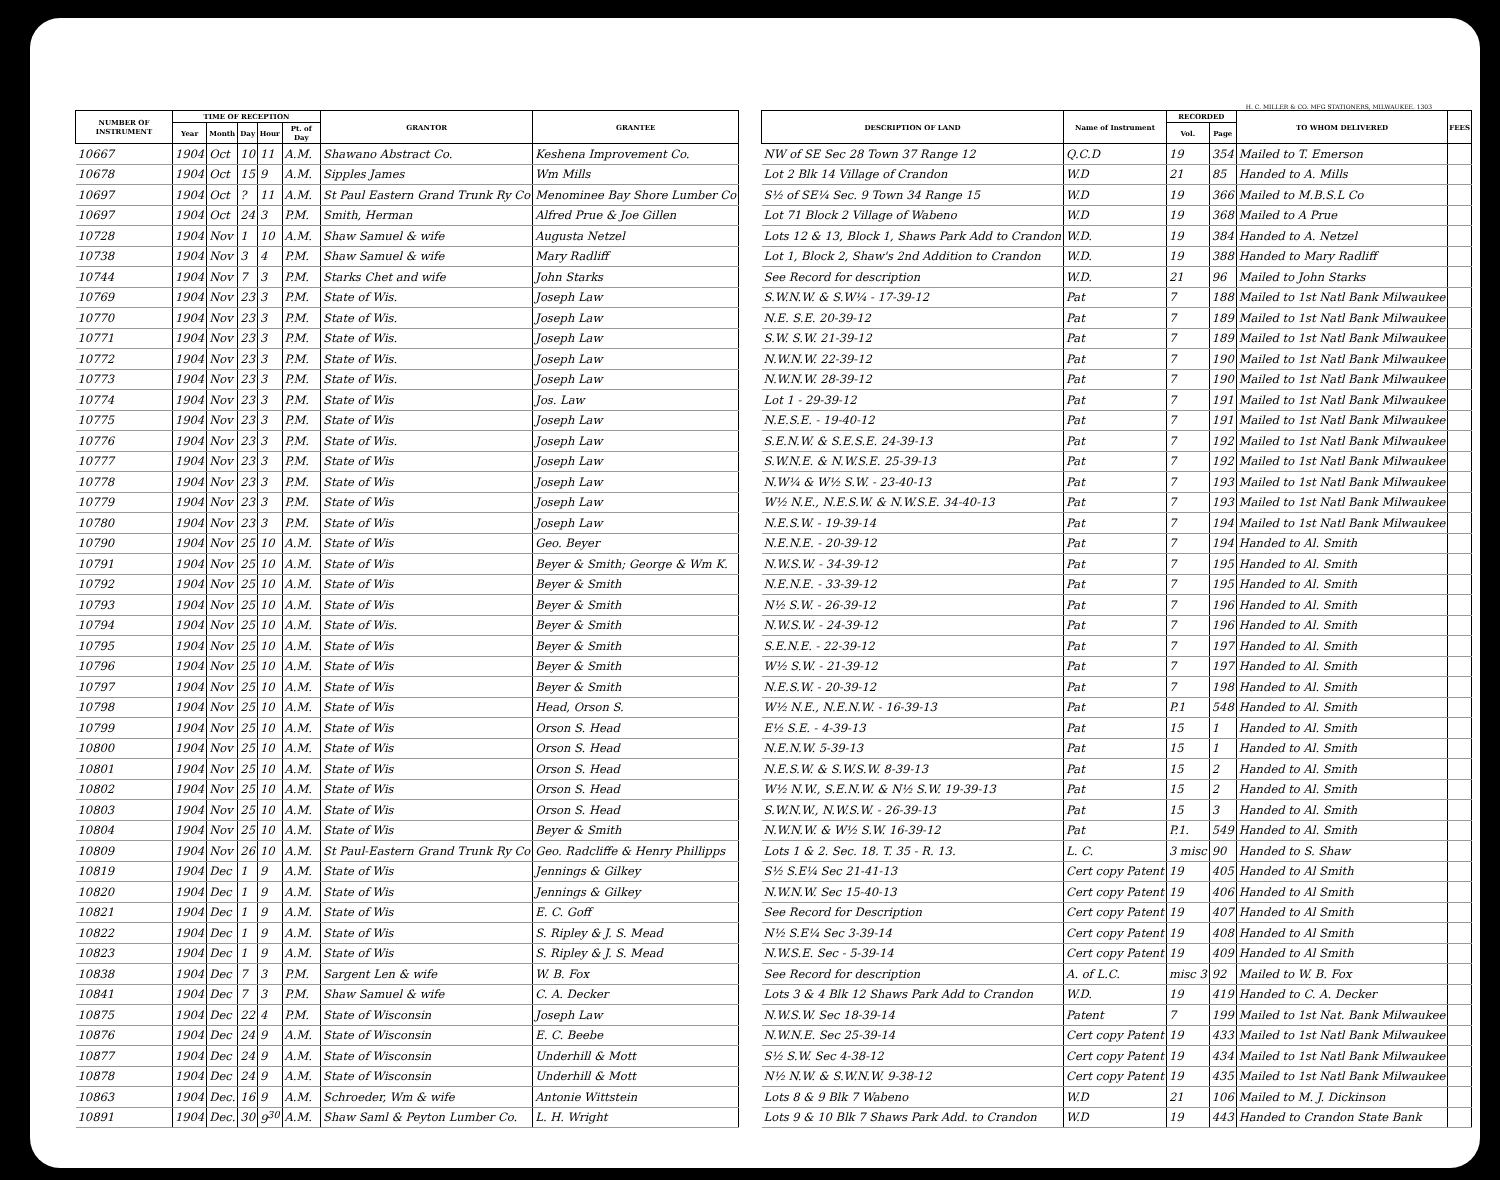H. C. MILLER & CO. MFG STATIONERS, MILWAUKEE. 1303
| NUMBER OF INSTRUMENT | TIME OF RECEPTION | | | | | GRANTOR | GRANTEE | | DESCRIPTION OF LAND | Name of Instrument | RECORDED | | TO WHOM DELIVERED | FEES |
| | Year | Month | Day | Hour | Pt. of Day | | | | | | Vol. | Page | | |
| 10667 | 1904 | Oct | 10 | 11 | A.M. | Shawano Abstract Co. | Keshena Improvement Co. | | NW of SE Sec 28 Town 37 Range 12 | Q.C.D | 19 | 354 | Mailed to T. Emerson | |
| 10678 | 1904 | Oct | 15 | 9 | A.M. | Sipples James | Wm Mills | | Lot 2 Blk 14 Village of Crandon | W.D | 21 | 85 | Handed to A. Mills | |
| 10697 | 1904 | Oct | ? | 11 | A.M. | St Paul Eastern Grand Trunk Ry Co | Menominee Bay Shore Lumber Co | | S½ of SE¼ Sec. 9 Town 34 Range 15 | W.D | 19 | 366 | Mailed to M.B.S.L Co | |
| 10697 | 1904 | Oct | 24 | 3 | P.M. | Smith, Herman | Alfred Prue & Joe Gillen | | Lot 71 Block 2 Village of Wabeno | W.D | 19 | 368 | Mailed to A Prue | |
| 10728 | 1904 | Nov | 1 | 10 | A.M. | Shaw Samuel & wife | Augusta Netzel | | Lots 12 & 13, Block 1, Shaws Park Add to Crandon | W.D. | 19 | 384 | Handed to A. Netzel | |
| 10738 | 1904 | Nov | 3 | 4 | P.M. | Shaw Samuel & wife | Mary Radliff | | Lot 1, Block 2, Shaw's 2nd Addition to Crandon | W.D. | 19 | 388 | Handed to Mary Radliff | |
| 10744 | 1904 | Nov | 7 | 3 | P.M. | Starks Chet and wife | John Starks | | See Record for description | W.D. | 21 | 96 | Mailed to John Starks | |
| 10769 | 1904 | Nov | 23 | 3 | P.M. | State of Wis. | Joseph Law | | S.W.N.W. & S.W¼ - 17-39-12 | Pat | 7 | 188 | Mailed to 1st Natl Bank Milwaukee | |
| 10770 | 1904 | Nov | 23 | 3 | P.M. | State of Wis. | Joseph Law | | N.E. S.E. 20-39-12 | Pat | 7 | 189 | Mailed to 1st Natl Bank Milwaukee | |
| 10771 | 1904 | Nov | 23 | 3 | P.M. | State of Wis. | Joseph Law | | S.W. S.W. 21-39-12 | Pat | 7 | 189 | Mailed to 1st Natl Bank Milwaukee | |
| 10772 | 1904 | Nov | 23 | 3 | P.M. | State of Wis. | Joseph Law | | N.W.N.W. 22-39-12 | Pat | 7 | 190 | Mailed to 1st Natl Bank Milwaukee | |
| 10773 | 1904 | Nov | 23 | 3 | P.M. | State of Wis. | Joseph Law | | N.W.N.W. 28-39-12 | Pat | 7 | 190 | Mailed to 1st Natl Bank Milwaukee | |
| 10774 | 1904 | Nov | 23 | 3 | P.M. | State of Wis | Jos. Law | | Lot 1 - 29-39-12 | Pat | 7 | 191 | Mailed to 1st Natl Bank Milwaukee | |
| 10775 | 1904 | Nov | 23 | 3 | P.M. | State of Wis | Joseph Law | | N.E.S.E. - 19-40-12 | Pat | 7 | 191 | Mailed to 1st Natl Bank Milwaukee | |
| 10776 | 1904 | Nov | 23 | 3 | P.M. | State of Wis. | Joseph Law | | S.E.N.W. & S.E.S.E. 24-39-13 | Pat | 7 | 192 | Mailed to 1st Natl Bank Milwaukee | |
| 10777 | 1904 | Nov | 23 | 3 | P.M. | State of Wis | Joseph Law | | S.W.N.E. & N.W.S.E. 25-39-13 | Pat | 7 | 192 | Mailed to 1st Natl Bank Milwaukee | |
| 10778 | 1904 | Nov | 23 | 3 | P.M. | State of Wis | Joseph Law | | N.W¼ & W½ S.W. - 23-40-13 | Pat | 7 | 193 | Mailed to 1st Natl Bank Milwaukee | |
| 10779 | 1904 | Nov | 23 | 3 | P.M. | State of Wis | Joseph Law | | W½ N.E., N.E.S.W. & N.W.S.E. 34-40-13 | Pat | 7 | 193 | Mailed to 1st Natl Bank Milwaukee | |
| 10780 | 1904 | Nov | 23 | 3 | P.M. | State of Wis | Joseph Law | | N.E.S.W. - 19-39-14 | Pat | 7 | 194 | Mailed to 1st Natl Bank Milwaukee | |
| 10790 | 1904 | Nov | 25 | 10 | A.M. | State of Wis | Geo. Beyer | | N.E.N.E. - 20-39-12 | Pat | 7 | 194 | Handed to Al. Smith | |
| 10791 | 1904 | Nov | 25 | 10 | A.M. | State of Wis | Beyer & Smith; George & Wm K. | | N.W.S.W. - 34-39-12 | Pat | 7 | 195 | Handed to Al. Smith | |
| 10792 | 1904 | Nov | 25 | 10 | A.M. | State of Wis | Beyer & Smith | | N.E.N.E. - 33-39-12 | Pat | 7 | 195 | Handed to Al. Smith | |
| 10793 | 1904 | Nov | 25 | 10 | A.M. | State of Wis | Beyer & Smith | | N½ S.W. - 26-39-12 | Pat | 7 | 196 | Handed to Al. Smith | |
| 10794 | 1904 | Nov | 25 | 10 | A.M. | State of Wis. | Beyer & Smith | | N.W.S.W. - 24-39-12 | Pat | 7 | 196 | Handed to Al. Smith | |
| 10795 | 1904 | Nov | 25 | 10 | A.M. | State of Wis | Beyer & Smith | | S.E.N.E. - 22-39-12 | Pat | 7 | 197 | Handed to Al. Smith | |
| 10796 | 1904 | Nov | 25 | 10 | A.M. | State of Wis | Beyer & Smith | | W½ S.W. - 21-39-12 | Pat | 7 | 197 | Handed to Al. Smith | |
| 10797 | 1904 | Nov | 25 | 10 | A.M. | State of Wis | Beyer & Smith | | N.E.S.W. - 20-39-12 | Pat | 7 | 198 | Handed to Al. Smith | |
| 10798 | 1904 | Nov | 25 | 10 | A.M. | State of Wis | Head, Orson S. | | W½ N.E., N.E.N.W. - 16-39-13 | Pat | P.1 | 548 | Handed to Al. Smith | |
| 10799 | 1904 | Nov | 25 | 10 | A.M. | State of Wis | Orson S. Head | | E½ S.E. - 4-39-13 | Pat | 15 | 1 | Handed to Al. Smith | |
| 10800 | 1904 | Nov | 25 | 10 | A.M. | State of Wis | Orson S. Head | | N.E.N.W. 5-39-13 | Pat | 15 | 1 | Handed to Al. Smith | |
| 10801 | 1904 | Nov | 25 | 10 | A.M. | State of Wis | Orson S. Head | | N.E.S.W. & S.W.S.W. 8-39-13 | Pat | 15 | 2 | Handed to Al. Smith | |
| 10802 | 1904 | Nov | 25 | 10 | A.M. | State of Wis | Orson S. Head | | W½ N.W., S.E.N.W. & N½ S.W. 19-39-13 | Pat | 15 | 2 | Handed to Al. Smith | |
| 10803 | 1904 | Nov | 25 | 10 | A.M. | State of Wis | Orson S. Head | | S.W.N.W., N.W.S.W. - 26-39-13 | Pat | 15 | 3 | Handed to Al. Smith | |
| 10804 | 1904 | Nov | 25 | 10 | A.M. | State of Wis | Beyer & Smith | | N.W.N.W. & W½ S.W. 16-39-12 | Pat | P.1. | 549 | Handed to Al. Smith | |
| 10809 | 1904 | Nov | 26 | 10 | A.M. | St Paul-Eastern Grand Trunk Ry Co | Geo. Radcliffe & Henry Phillipps | | Lots 1 & 2. Sec. 18. T. 35 - R. 13. | L. C. | 3 misc | 90 | Handed to S. Shaw | |
| 10819 | 1904 | Dec | 1 | 9 | A.M. | State of Wis | Jennings & Gilkey | | S½ S.E¼ Sec 21-41-13 | Cert copy Patent | 19 | 405 | Handed to Al Smith | |
| 10820 | 1904 | Dec | 1 | 9 | A.M. | State of Wis | Jennings & Gilkey | | N.W.N.W. Sec 15-40-13 | Cert copy Patent | 19 | 406 | Handed to Al Smith | |
| 10821 | 1904 | Dec | 1 | 9 | A.M. | State of Wis | E. C. Goff | | See Record for Description | Cert copy Patent | 19 | 407 | Handed to Al Smith | |
| 10822 | 1904 | Dec | 1 | 9 | A.M. | State of Wis | S. Ripley & J. S. Mead | | N½ S.E¼ Sec 3-39-14 | Cert copy Patent | 19 | 408 | Handed to Al Smith | |
| 10823 | 1904 | Dec | 1 | 9 | A.M. | State of Wis | S. Ripley & J. S. Mead | | N.W.S.E. Sec - 5-39-14 | Cert copy Patent | 19 | 409 | Handed to Al Smith | |
| 10838 | 1904 | Dec | 7 | 3 | P.M. | Sargent Len & wife | W. B. Fox | | See Record for description | A. of L.C. | misc 3 | 92 | Mailed to W. B. Fox | |
| 10841 | 1904 | Dec | 7 | 3 | P.M. | Shaw Samuel & wife | C. A. Decker | | Lots 3 & 4 Blk 12 Shaws Park Add to Crandon | W.D. | 19 | 419 | Handed to C. A. Decker | |
| 10875 | 1904 | Dec | 22 | 4 | P.M. | State of Wisconsin | Joseph Law | | N.W.S.W. Sec 18-39-14 | Patent | 7 | 199 | Mailed to 1st Nat. Bank Milwaukee | |
| 10876 | 1904 | Dec | 24 | 9 | A.M. | State of Wisconsin | E. C. Beebe | | N.W.N.E. Sec 25-39-14 | Cert copy Patent | 19 | 433 | Mailed to 1st Natl Bank Milwaukee | |
| 10877 | 1904 | Dec | 24 | 9 | A.M. | State of Wisconsin | Underhill & Mott | | S½ S.W. Sec 4-38-12 | Cert copy Patent | 19 | 434 | Mailed to 1st Natl Bank Milwaukee | |
| 10878 | 1904 | Dec | 24 | 9 | A.M. | State of Wisconsin | Underhill & Mott | | N½ N.W. & S.W.N.W. 9-38-12 | Cert copy Patent | 19 | 435 | Mailed to 1st Natl Bank Milwaukee | |
| 10863 | 1904 | Dec. | 16 | 9 | A.M. | Schroeder, Wm & wife | Antonie Wittstein | | Lots 8 & 9 Blk 7 Wabeno | W.D | 21 | 106 | Mailed to M. J. Dickinson | |
| 10891 | 1904 | Dec. | 30 | 9<sup>30</sup> | A.M. | Shaw Saml & Peyton Lumber Co. | L. H. Wright | | Lots 9 & 10 Blk 7 Shaws Park Add. to Crandon | W.D | 19 | 443 | Handed to Crandon State Bank | |